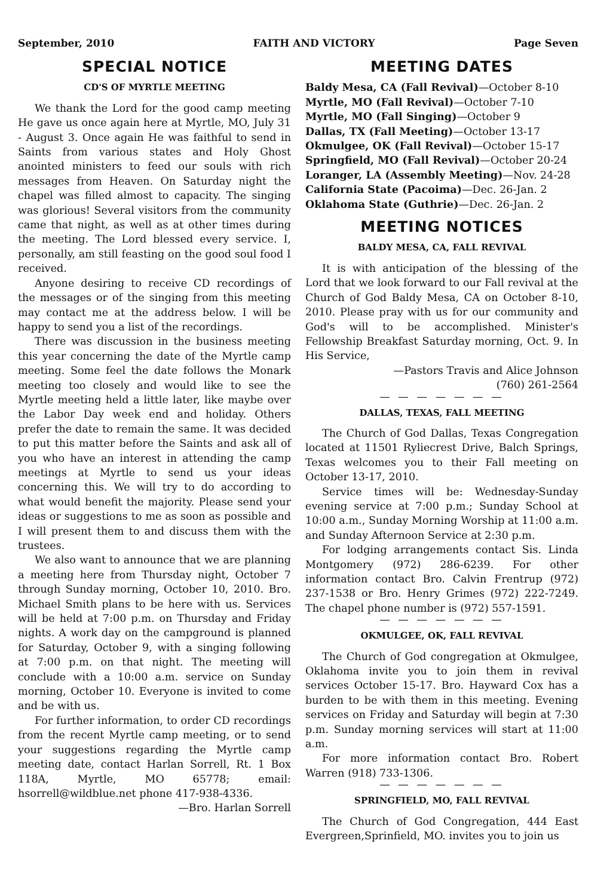September, 2010 FAITH AND VICTORY Page Seven
SPECIAL NOTICE
CD'S OF MYRTLE MEETING
We thank the Lord for the good camp meeting He gave us once again here at Myrtle, MO, July 31 - August 3. Once again He was faithful to send in Saints from various states and Holy Ghost anointed ministers to feed our souls with rich messages from Heaven. On Saturday night the chapel was filled almost to capacity. The singing was glorious! Several visitors from the community came that night, as well as at other times during the meeting. The Lord blessed every service. I, personally, am still feasting on the good soul food I received.
Anyone desiring to receive CD recordings of the messages or of the singing from this meeting may contact me at the address below. I will be happy to send you a list of the recordings.
There was discussion in the business meeting this year concerning the date of the Myrtle camp meeting. Some feel the date follows the Monark meeting too closely and would like to see the Myrtle meeting held a little later, like maybe over the Labor Day week end and holiday. Others prefer the date to remain the same. It was decided to put this matter before the Saints and ask all of you who have an interest in attending the camp meetings at Myrtle to send us your ideas concerning this. We will try to do according to what would benefit the majority. Please send your ideas or suggestions to me as soon as possible and I will present them to and discuss them with the trustees.
We also want to announce that we are planning a meeting here from Thursday night, October 7 through Sunday morning, October 10, 2010. Bro. Michael Smith plans to be here with us. Services will be held at 7:00 p.m. on Thursday and Friday nights. A work day on the campground is planned for Saturday, October 9, with a singing following at 7:00 p.m. on that night. The meeting will conclude with a 10:00 a.m. service on Sunday morning, October 10. Everyone is invited to come and be with us.
For further information, to order CD recordings from the recent Myrtle camp meeting, or to send your suggestions regarding the Myrtle camp meeting date, contact Harlan Sorrell, Rt. 1 Box 118A, Myrtle, MO 65778; email: hsorrell@wildblue.net phone 417-938-4336.
—Bro. Harlan Sorrell
MEETING DATES
Baldy Mesa, CA (Fall Revival)—October 8-10
Myrtle, MO (Fall Revival)—October 7-10
Myrtle, MO (Fall Singing)—October 9
Dallas, TX (Fall Meeting)—October 13-17
Okmulgee, OK (Fall Revival)—October 15-17
Springfield, MO (Fall Revival)—October 20-24
Loranger, LA (Assembly Meeting)—Nov. 24-28
California State (Pacoima)—Dec. 26-Jan. 2
Oklahoma State (Guthrie)—Dec. 26-Jan. 2
MEETING NOTICES
BALDY MESA, CA, FALL REVIVAL
It is with anticipation of the blessing of the Lord that we look forward to our Fall revival at the Church of God Baldy Mesa, CA on October 8-10, 2010. Please pray with us for our community and God's will to be accomplished. Minister's Fellowship Breakfast Saturday morning, Oct. 9. In His Service,
—Pastors Travis and Alice Johnson
(760) 261-2564
— — — — — — —
DALLAS, TEXAS, FALL MEETING
The Church of God Dallas, Texas Congregation located at 11501 Ryliecrest Drive, Balch Springs, Texas welcomes you to their Fall meeting on October 13-17, 2010.
Service times will be: Wednesday-Sunday evening service at 7:00 p.m.; Sunday School at 10:00 a.m., Sunday Morning Worship at 11:00 a.m. and Sunday Afternoon Service at 2:30 p.m.
For lodging arrangements contact Sis. Linda Montgomery (972) 286-6239. For other information contact Bro. Calvin Frentrup (972) 237-1538 or Bro. Henry Grimes (972) 222-7249. The chapel phone number is (972) 557-1591.
— — — — — — —
OKMULGEE, OK, FALL REVIVAL
The Church of God congregation at Okmulgee, Oklahoma invite you to join them in revival services October 15-17. Bro. Hayward Cox has a burden to be with them in this meeting. Evening services on Friday and Saturday will begin at 7:30 p.m. Sunday morning services will start at 11:00 a.m.
For more information contact Bro. Robert Warren (918) 733-1306.
— — — — — — —
SPRINGFIELD, MO, FALL REVIVAL
The Church of God Congregation, 444 East Evergreen,Sprinfield, MO. invites you to join us